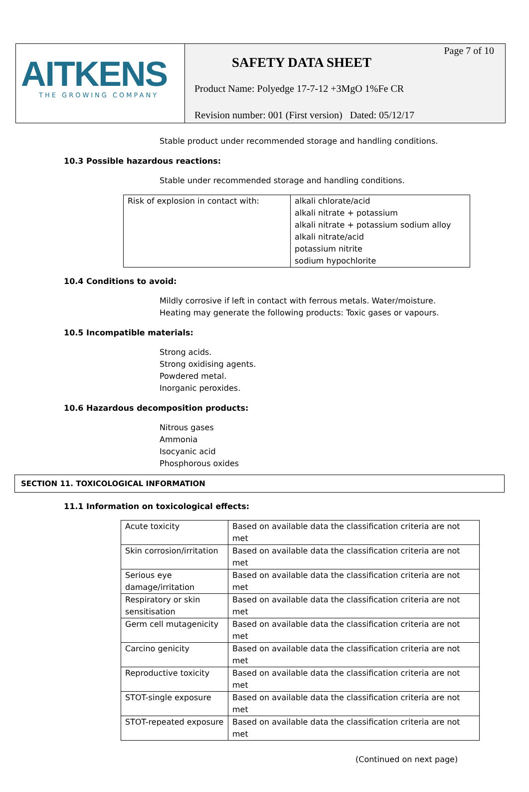AITKENS
THE GROWING COMPANY
Page 7 of 10
SAFETY DATA SHEET
Product Name: Polyedge 17-7-12 +3MgO 1%Fe CR
Revision number: 001 (First version) Dated: 05/12/17
Stable product under recommended storage and handling conditions.
10.3 Possible hazardous reactions:
Stable under recommended storage and handling conditions.
| Risk of explosion in contact with: | alkali chlorate/acid alkali nitrate + potassium alkali nitrate + potassium sodium alloy alkali nitrate/acid potassium nitrite sodium hypochlorite |
10.4 Conditions to avoid:
Mildly corrosive if left in contact with ferrous metals. Water/moisture.
Heating may generate the following products: Toxic gases or vapours.
10.5 Incompatible materials:
Strong acids.
Strong oxidising agents.
Powdered metal.
Inorganic peroxides.
10.6 Hazardous decomposition products:
Nitrous gases
Ammonia
Isocyanic acid
Phosphorous oxides
SECTION 11. TOXICOLOGICAL INFORMATION
11.1 Information on toxicological effects:
| Acute toxicity | Based on available data the classification criteria are not met |
| Skin corrosion/irritation | Based on available data the classification criteria are not met |
| Serious eye damage/irritation | Based on available data the classification criteria are not met |
| Respiratory or skin sensitisation | Based on available data the classification criteria are not met |
| Germ cell mutagenicity | Based on available data the classification criteria are not met |
| Carcino genicity | Based on available data the classification criteria are not met |
| Reproductive toxicity | Based on available data the classification criteria are not met |
| STOT-single exposure | Based on available data the classification criteria are not met |
| STOT-repeated exposure | Based on available data the classification criteria are not met |
(Continued on next page)